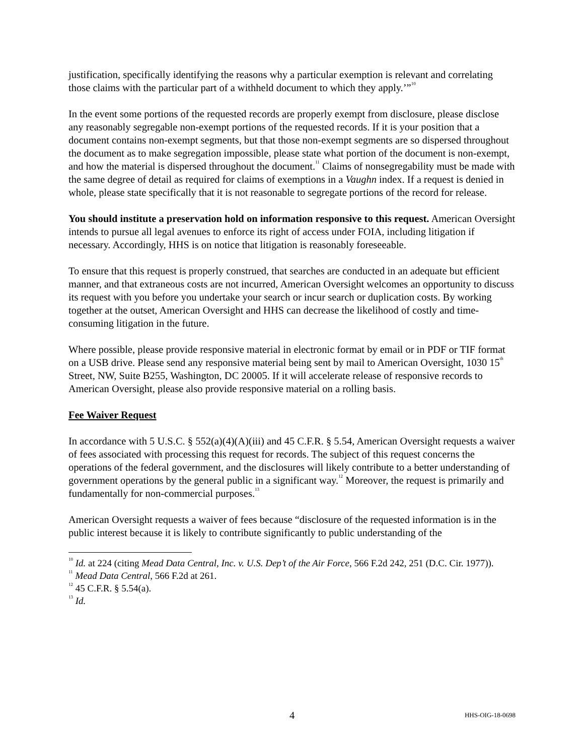justification, specifically identifying the reasons why a particular exemption is relevant and correlating those claims with the particular part of a withheld document to which they apply.’”<sup>10</sup>
In the event some portions of the requested records are properly exempt from disclosure, please disclose any reasonably segregable non-exempt portions of the requested records. If it is your position that a document contains non-exempt segments, but that those non-exempt segments are so dispersed throughout the document as to make segregation impossible, please state what portion of the document is non-exempt, and how the material is dispersed throughout the document.<sup>11</sup> Claims of nonsegregability must be made with the same degree of detail as required for claims of exemptions in a Vaughn index. If a request is denied in whole, please state specifically that it is not reasonable to segregate portions of the record for release.
You should institute a preservation hold on information responsive to this request. American Oversight intends to pursue all legal avenues to enforce its right of access under FOIA, including litigation if necessary. Accordingly, HHS is on notice that litigation is reasonably foreseeable.
To ensure that this request is properly construed, that searches are conducted in an adequate but efficient manner, and that extraneous costs are not incurred, American Oversight welcomes an opportunity to discuss its request with you before you undertake your search or incur search or duplication costs. By working together at the outset, American Oversight and HHS can decrease the likelihood of costly and time-consuming litigation in the future.
Where possible, please provide responsive material in electronic format by email or in PDF or TIF format on a USB drive. Please send any responsive material being sent by mail to American Oversight, 1030 15<sup>th</sup> Street, NW, Suite B255, Washington, DC 20005. If it will accelerate release of responsive records to American Oversight, please also provide responsive material on a rolling basis.
Fee Waiver Request
In accordance with 5 U.S.C. § 552(a)(4)(A)(iii) and 45 C.F.R. § 5.54, American Oversight requests a waiver of fees associated with processing this request for records. The subject of this request concerns the operations of the federal government, and the disclosures will likely contribute to a better understanding of government operations by the general public in a significant way.<sup>12</sup> Moreover, the request is primarily and fundamentally for non-commercial purposes.<sup>13</sup>
American Oversight requests a waiver of fees because “disclosure of the requested information is in the public interest because it is likely to contribute significantly to public understanding of the
<sup>10</sup> Id. at 224 (citing Mead Data Central, Inc. v. U.S. Dep’t of the Air Force, 566 F.2d 242, 251 (D.C. Cir. 1977)).
<sup>11</sup> Mead Data Central, 566 F.2d at 261.
<sup>12</sup> 45 C.F.R. § 5.54(a).
<sup>13</sup> Id.
4 HHS-OIG-18-0698